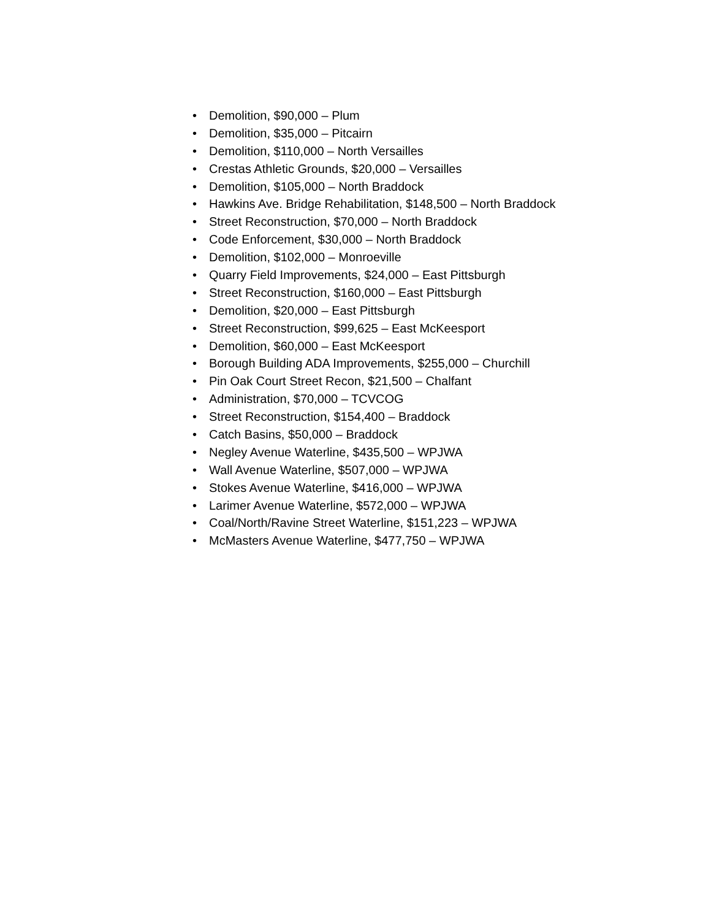• Demolition, $90,000 – Plum
• Demolition, $35,000 – Pitcairn
• Demolition, $110,000 – North Versailles
• Crestas Athletic Grounds, $20,000 – Versailles
• Demolition, $105,000 – North Braddock
• Hawkins Ave. Bridge Rehabilitation, $148,500 – North Braddock
• Street Reconstruction, $70,000 – North Braddock
• Code Enforcement, $30,000 – North Braddock
• Demolition, $102,000 – Monroeville
• Quarry Field Improvements, $24,000 – East Pittsburgh
• Street Reconstruction, $160,000 – East Pittsburgh
• Demolition, $20,000 – East Pittsburgh
• Street Reconstruction, $99,625 – East McKeesport
• Demolition, $60,000 – East McKeesport
• Borough Building ADA Improvements, $255,000 – Churchill
• Pin Oak Court Street Recon, $21,500 – Chalfant
• Administration, $70,000 – TCVCOG
• Street Reconstruction, $154,400 – Braddock
• Catch Basins, $50,000 – Braddock
• Negley Avenue Waterline, $435,500 – WPJWA
• Wall Avenue Waterline, $507,000 – WPJWA
• Stokes Avenue Waterline, $416,000 – WPJWA
• Larimer Avenue Waterline, $572,000 – WPJWA
• Coal/North/Ravine Street Waterline, $151,223 – WPJWA
• McMasters Avenue Waterline, $477,750 – WPJWA